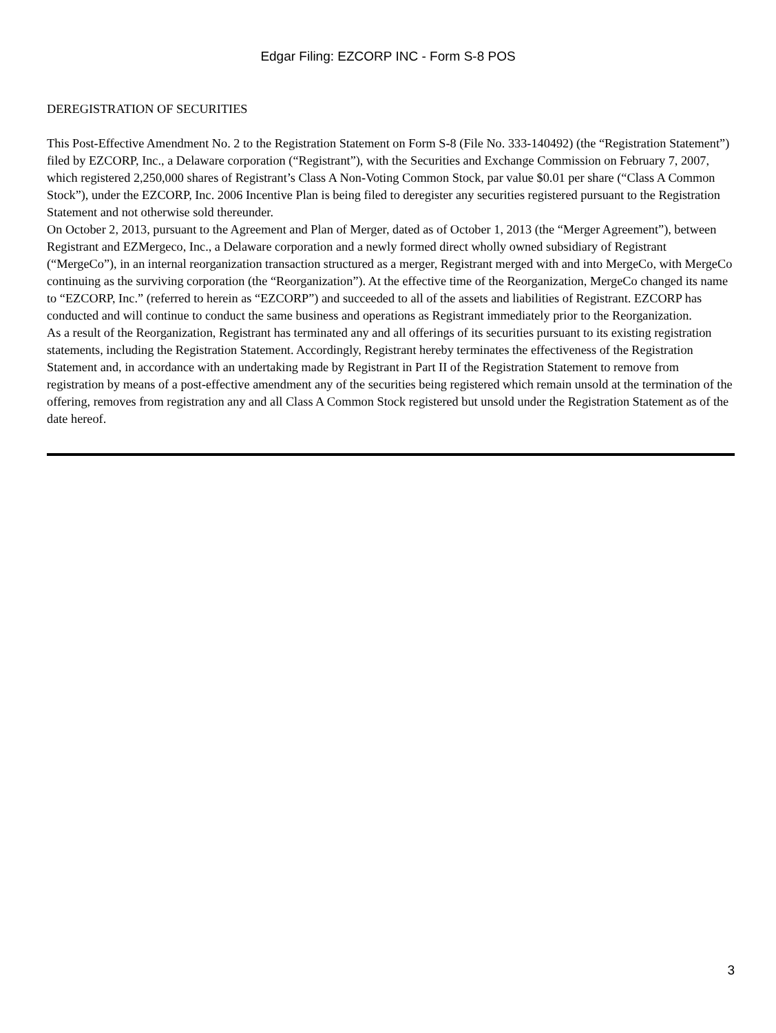Edgar Filing: EZCORP INC - Form S-8 POS
DEREGISTRATION OF SECURITIES
This Post-Effective Amendment No. 2 to the Registration Statement on Form S-8 (File No. 333-140492) (the “Registration Statement”) filed by EZCORP, Inc., a Delaware corporation (“Registrant”), with the Securities and Exchange Commission on February 7, 2007, which registered 2,250,000 shares of Registrant’s Class A Non-Voting Common Stock, par value $0.01 per share (“Class A Common Stock”), under the EZCORP, Inc. 2006 Incentive Plan is being filed to deregister any securities registered pursuant to the Registration Statement and not otherwise sold thereunder.
On October 2, 2013, pursuant to the Agreement and Plan of Merger, dated as of October 1, 2013 (the “Merger Agreement”), between Registrant and EZMergeco, Inc., a Delaware corporation and a newly formed direct wholly owned subsidiary of Registrant (“MergeCo”), in an internal reorganization transaction structured as a merger, Registrant merged with and into MergeCo, with MergeCo continuing as the surviving corporation (the “Reorganization”). At the effective time of the Reorganization, MergeCo changed its name to “EZCORP, Inc.” (referred to herein as “EZCORP”) and succeeded to all of the assets and liabilities of Registrant. EZCORP has conducted and will continue to conduct the same business and operations as Registrant immediately prior to the Reorganization.
As a result of the Reorganization, Registrant has terminated any and all offerings of its securities pursuant to its existing registration statements, including the Registration Statement. Accordingly, Registrant hereby terminates the effectiveness of the Registration Statement and, in accordance with an undertaking made by Registrant in Part II of the Registration Statement to remove from registration by means of a post-effective amendment any of the securities being registered which remain unsold at the termination of the offering, removes from registration any and all Class A Common Stock registered but unsold under the Registration Statement as of the date hereof.
3